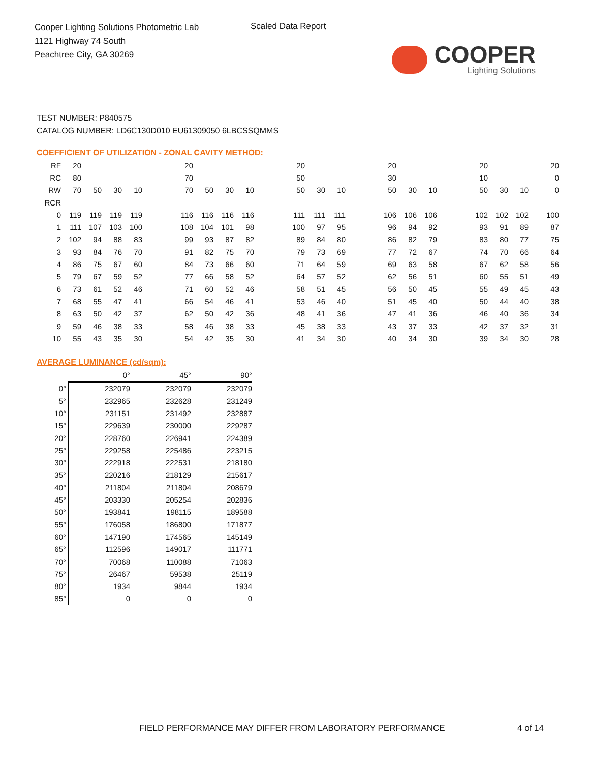Cooper Lighting Solutions Photometric Lab
1121 Highway 74 South
Peachtree City, GA 30269
Scaled Data Report
COOPER
Lighting Solutions
TEST NUMBER: P840575
CATALOG NUMBER: LD6C130D010 EU61309050 6LBCSSQMMS
COEFFICIENT OF UTILIZATION - ZONAL CAVITY METHOD:
| RF | 20 | | | | | 20 | | | | | 20 | | | | 20 | | | | 20 | | | 20 |
| RC | 80 | | | | | 70 | | | | | 50 | | | | 30 | | | | 10 | | | 0 |
| RW | 70 | 50 | 30 | 10 | | 70 | 50 | 30 | 10 | | 50 | 30 | 10 | | 50 | 30 | 10 | | 50 | 30 | 10 | 0 |
| RCR | | | | | | | | | | | | | | | | | | | | | | |
| 0 | 119 | 119 | 119 | 119 | | 116 | 116 | 116 | 116 | | 111 | 111 | 111 | | 106 | 106 | 106 | | 102 | 102 | 102 | 100 |
| 1 | 111 | 107 | 103 | 100 | | 108 | 104 | 101 | 98 | | 100 | 97 | 95 | | 96 | 94 | 92 | | 93 | 91 | 89 | 87 |
| 2 | 102 | 94 | 88 | 83 | | 99 | 93 | 87 | 82 | | 89 | 84 | 80 | | 86 | 82 | 79 | | 83 | 80 | 77 | 75 |
| 3 | 93 | 84 | 76 | 70 | | 91 | 82 | 75 | 70 | | 79 | 73 | 69 | | 77 | 72 | 67 | | 74 | 70 | 66 | 64 |
| 4 | 86 | 75 | 67 | 60 | | 84 | 73 | 66 | 60 | | 71 | 64 | 59 | | 69 | 63 | 58 | | 67 | 62 | 58 | 56 |
| 5 | 79 | 67 | 59 | 52 | | 77 | 66 | 58 | 52 | | 64 | 57 | 52 | | 62 | 56 | 51 | | 60 | 55 | 51 | 49 |
| 6 | 73 | 61 | 52 | 46 | | 71 | 60 | 52 | 46 | | 58 | 51 | 45 | | 56 | 50 | 45 | | 55 | 49 | 45 | 43 |
| 7 | 68 | 55 | 47 | 41 | | 66 | 54 | 46 | 41 | | 53 | 46 | 40 | | 51 | 45 | 40 | | 50 | 44 | 40 | 38 |
| 8 | 63 | 50 | 42 | 37 | | 62 | 50 | 42 | 36 | | 48 | 41 | 36 | | 47 | 41 | 36 | | 46 | 40 | 36 | 34 |
| 9 | 59 | 46 | 38 | 33 | | 58 | 46 | 38 | 33 | | 45 | 38 | 33 | | 43 | 37 | 33 | | 42 | 37 | 32 | 31 |
| 10 | 55 | 43 | 35 | 30 | | 54 | 42 | 35 | 30 | | 41 | 34 | 30 | | 40 | 34 | 30 | | 39 | 34 | 30 | 28 |
AVERAGE LUMINANCE (cd/sqm):
| | 0° | 45° | 90° |
| 0° | 232079 | 232079 | 232079 |
| 5° | 232965 | 232628 | 231249 |
| 10° | 231151 | 231492 | 232887 |
| 15° | 229639 | 230000 | 229287 |
| 20° | 228760 | 226941 | 224389 |
| 25° | 229258 | 225486 | 223215 |
| 30° | 222918 | 222531 | 218180 |
| 35° | 220216 | 218129 | 215617 |
| 40° | 211804 | 211804 | 208679 |
| 45° | 203330 | 205254 | 202836 |
| 50° | 193841 | 198115 | 189588 |
| 55° | 176058 | 186800 | 171877 |
| 60° | 147190 | 174565 | 145149 |
| 65° | 112596 | 149017 | 111771 |
| 70° | 70068 | 110088 | 71063 |
| 75° | 26467 | 59538 | 25119 |
| 80° | 1934 | 9844 | 1934 |
| 85° | 0 | 0 | 0 |
FIELD PERFORMANCE MAY DIFFER FROM LABORATORY PERFORMANCE
4 of 14